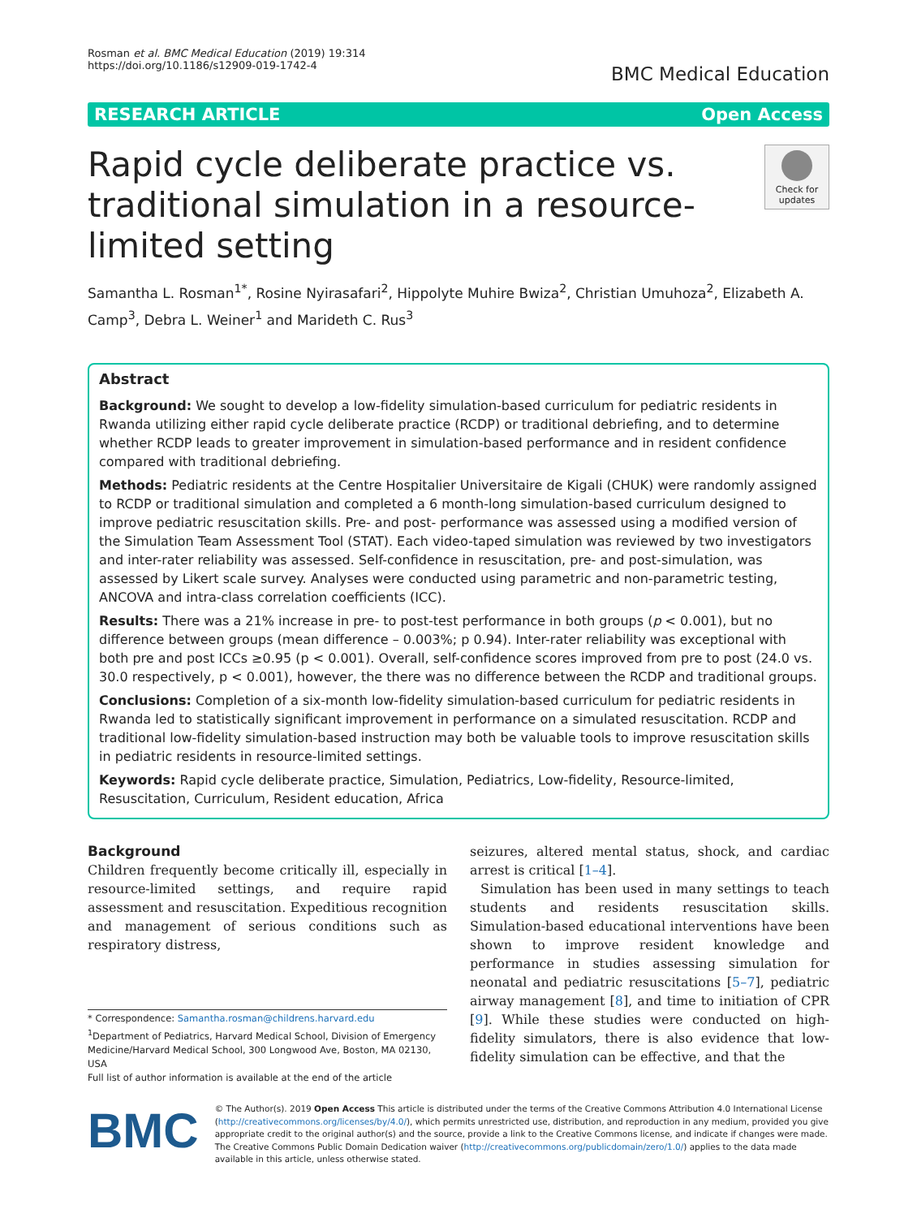Rosman et al. BMC Medical Education (2019) 19:314
https://doi.org/10.1186/s12909-019-1742-4
BMC Medical Education
RESEARCH ARTICLE Open Access
Rapid cycle deliberate practice vs. traditional simulation in a resource-limited setting
Check for updates
Samantha L. Rosman<sup>1*</sup>, Rosine Nyirasafari<sup>2</sup>, Hippolyte Muhire Bwiza<sup>2</sup>, Christian Umuhoza<sup>2</sup>, Elizabeth A. Camp<sup>3</sup>, Debra L. Weiner<sup>1</sup> and Marideth C. Rus<sup>3</sup>
Abstract
Background: We sought to develop a low-fidelity simulation-based curriculum for pediatric residents in Rwanda utilizing either rapid cycle deliberate practice (RCDP) or traditional debriefing, and to determine whether RCDP leads to greater improvement in simulation-based performance and in resident confidence compared with traditional debriefing.
Methods: Pediatric residents at the Centre Hospitalier Universitaire de Kigali (CHUK) were randomly assigned to RCDP or traditional simulation and completed a 6 month-long simulation-based curriculum designed to improve pediatric resuscitation skills. Pre- and post- performance was assessed using a modified version of the Simulation Team Assessment Tool (STAT). Each video-taped simulation was reviewed by two investigators and inter-rater reliability was assessed. Self-confidence in resuscitation, pre- and post-simulation, was assessed by Likert scale survey. Analyses were conducted using parametric and non-parametric testing, ANCOVA and intra-class correlation coefficients (ICC).
Results: There was a 21% increase in pre- to post-test performance in both groups (p < 0.001), but no difference between groups (mean difference – 0.003%; p 0.94). Inter-rater reliability was exceptional with both pre and post ICCs ≥0.95 (p < 0.001). Overall, self-confidence scores improved from pre to post (24.0 vs. 30.0 respectively, p < 0.001), however, the there was no difference between the RCDP and traditional groups.
Conclusions: Completion of a six-month low-fidelity simulation-based curriculum for pediatric residents in Rwanda led to statistically significant improvement in performance on a simulated resuscitation. RCDP and traditional low-fidelity simulation-based instruction may both be valuable tools to improve resuscitation skills in pediatric residents in resource-limited settings.
Keywords: Rapid cycle deliberate practice, Simulation, Pediatrics, Low-fidelity, Resource-limited, Resuscitation, Curriculum, Resident education, Africa
Background
Children frequently become critically ill, especially in resource-limited settings, and require rapid assessment and resuscitation. Expeditious recognition and management of serious conditions such as respiratory distress,
* Correspondence: Samantha.rosman@childrens.harvard.edu
<sup>1</sup> Department of Pediatrics, Harvard Medical School, Division of Emergency Medicine/Harvard Medical School, 300 Longwood Ave, Boston, MA 02130, USA
Full list of author information is available at the end of the article
seizures, altered mental status, shock, and cardiac arrest is critical [1–4].
Simulation has been used in many settings to teach students and residents resuscitation skills. Simulation-based educational interventions have been shown to improve resident knowledge and performance in studies assessing simulation for neonatal and pediatric resuscitations [5–7], pediatric airway management [8], and time to initiation of CPR [9]. While these studies were conducted on high-fidelity simulators, there is also evidence that low-fidelity simulation can be effective, and that the
BMC
© The Author(s). 2019 Open Access This article is distributed under the terms of the Creative Commons Attribution 4.0 International License (http://creativecommons.org/licenses/by/4.0/), which permits unrestricted use, distribution, and reproduction in any medium, provided you give appropriate credit to the original author(s) and the source, provide a link to the Creative Commons license, and indicate if changes were made. The Creative Commons Public Domain Dedication waiver (http://creativecommons.org/publicdomain/zero/1.0/) applies to the data made available in this article, unless otherwise stated.